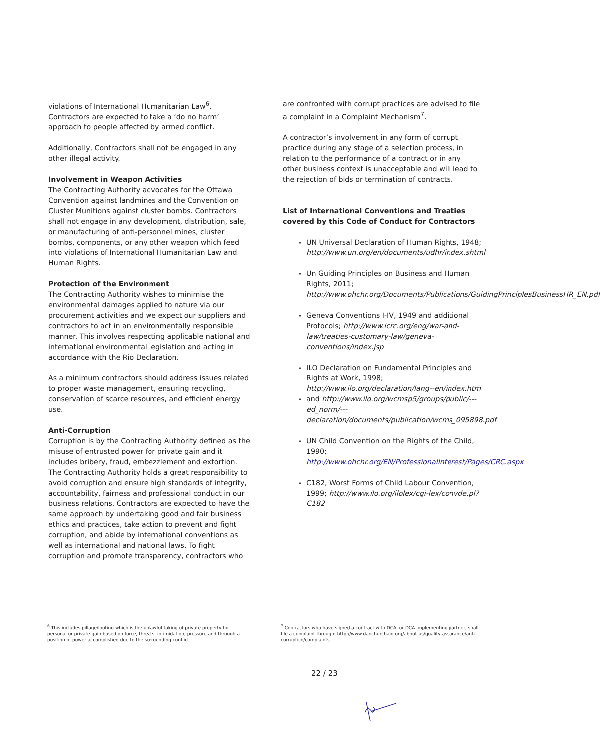violations of International Humanitarian Law<sup>6</sup>. Contractors are expected to take a ‘do no harm’ approach to people affected by armed conflict.
Additionally, Contractors shall not be engaged in any other illegal activity.
Involvement in Weapon Activities
The Contracting Authority advocates for the Ottawa Convention against landmines and the Convention on Cluster Munitions against cluster bombs. Contractors shall not engage in any development, distribution, sale, or manufacturing of anti-personnel mines, cluster bombs, components, or any other weapon which feed into violations of International Humanitarian Law and Human Rights.
Protection of the Environment
The Contracting Authority wishes to minimise the environmental damages applied to nature via our procurement activities and we expect our suppliers and contractors to act in an environmentally responsible manner. This involves respecting applicable national and international environmental legislation and acting in accordance with the Rio Declaration.
As a minimum contractors should address issues related to proper waste management, ensuring recycling, conservation of scarce resources, and efficient energy use.
Anti-Corruption
Corruption is by the Contracting Authority defined as the misuse of entrusted power for private gain and it includes bribery, fraud, embezzlement and extortion. The Contracting Authority holds a great responsibility to avoid corruption and ensure high standards of integrity, accountability, fairness and professional conduct in our business relations. Contractors are expected to have the same approach by undertaking good and fair business ethics and practices, take action to prevent and fight corruption, and abide by international conventions as well as international and national laws. To fight corruption and promote transparency, contractors who
are confronted with corrupt practices are advised to file a complaint in a Complaint Mechanism<sup>7</sup>.
A contractor’s involvement in any form of corrupt practice during any stage of a selection process, in relation to the performance of a contract or in any other business context is unacceptable and will lead to the rejection of bids or termination of contracts.
List of International Conventions and Treaties covered by this Code of Conduct for Contractors
UN Universal Declaration of Human Rights, 1948; http://www.un.org/en/documents/udhr/index.shtml
Un Guiding Principles on Business and Human Rights, 2011; http://www.ohchr.org/Documents/Publications/GuidingPrinciplesBusinessHR_EN.pdf
Geneva Conventions I-IV, 1949 and additional Protocols; http://www.icrc.org/eng/war-and-law/treaties-customary-law/geneva-conventions/index.jsp
ILO Declaration on Fundamental Principles and Rights at Work, 1998; http://www.ilo.org/declaration/lang--en/index.htm
and http://www.ilo.org/wcmsp5/groups/public/---ed_norm/---declaration/documents/publication/wcms_095898.pdf
UN Child Convention on the Rights of the Child, 1990; http://www.ohchr.org/EN/ProfessionalInterest/Pages/CRC.aspx
C182, Worst Forms of Child Labour Convention, 1999; http://www.ilo.org/ilolex/cgi-lex/convde.pl?C182
<sup>6</sup> This includes pillage/looting which is the unlawful taking of private property for personal or private gain based on force, threats, intimidation, pressure and through a position of power accomplished due to the surrounding conflict.
<sup>7</sup> Contractors who have signed a contract with DCA, or DCA implementing partner, shall file a complaint through: http://www.danchurchaid.org/about-us/quality-assurance/anti-corruption/complaints
22 / 23